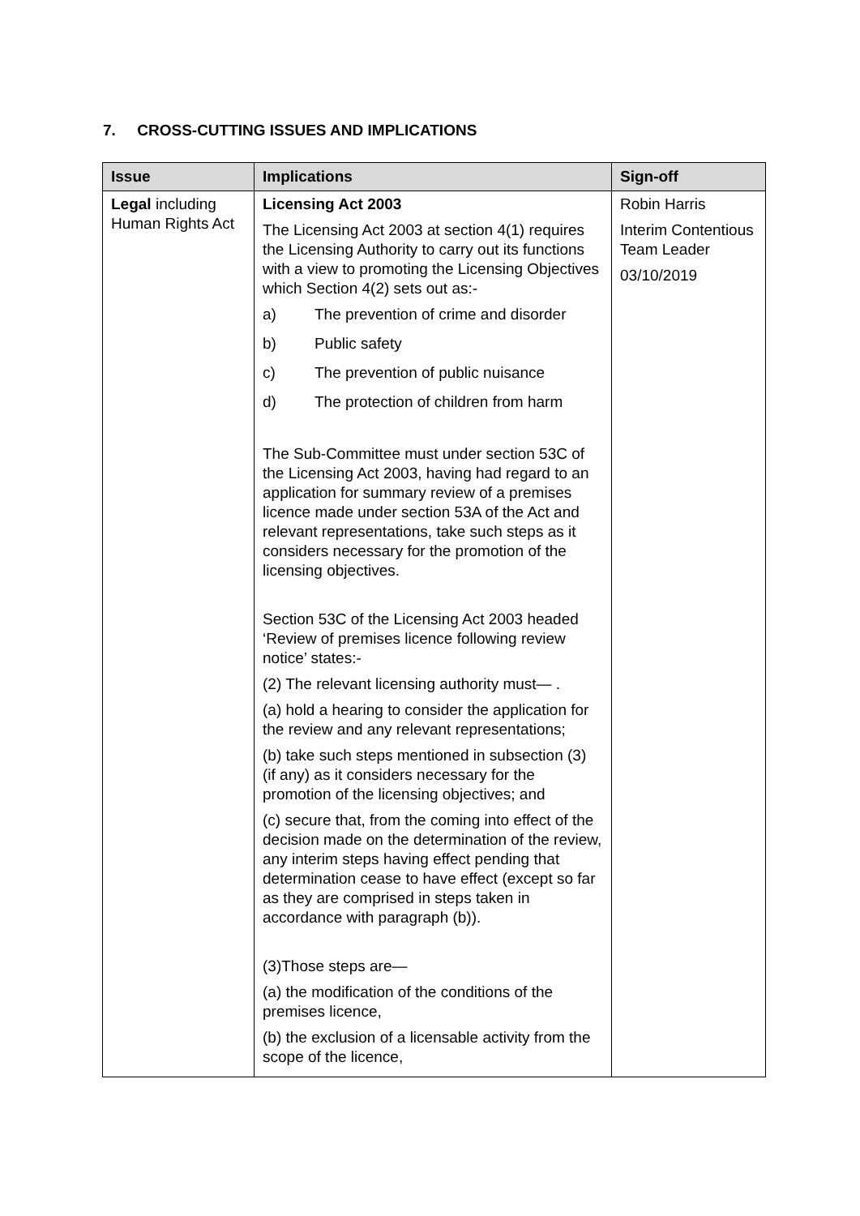7. CROSS-CUTTING ISSUES AND IMPLICATIONS
| Issue | Implications | Sign-off |
| --- | --- | --- |
| Legal including Human Rights Act | Licensing Act 2003 The Licensing Act 2003 at section 4(1) requires the Licensing Authority to carry out its functions with a view to promoting the Licensing Objectives which Section 4(2) sets out as:- a) The prevention of crime and disorder b) Public safety c) The prevention of public nuisance d) The protection of children from harm The Sub-Committee must under section 53C of the Licensing Act 2003, having had regard to an application for summary review of a premises licence made under section 53A of the Act and relevant representations, take such steps as it considers necessary for the promotion of the licensing objectives. Section 53C of the Licensing Act 2003 headed ‘Review of premises licence following review notice’ states:- (2) The relevant licensing authority must— . (a) hold a hearing to consider the application for the review and any relevant representations; (b) take such steps mentioned in subsection (3) (if any) as it considers necessary for the promotion of the licensing objectives; and (c) secure that, from the coming into effect of the decision made on the determination of the review, any interim steps having effect pending that determination cease to have effect (except so far as they are comprised in steps taken in accordance with paragraph (b)). (3)Those steps are— (a) the modification of the conditions of the premises licence, (b) the exclusion of a licensable activity from the scope of the licence, | Robin Harris Interim Contentious Team Leader 03/10/2019 |